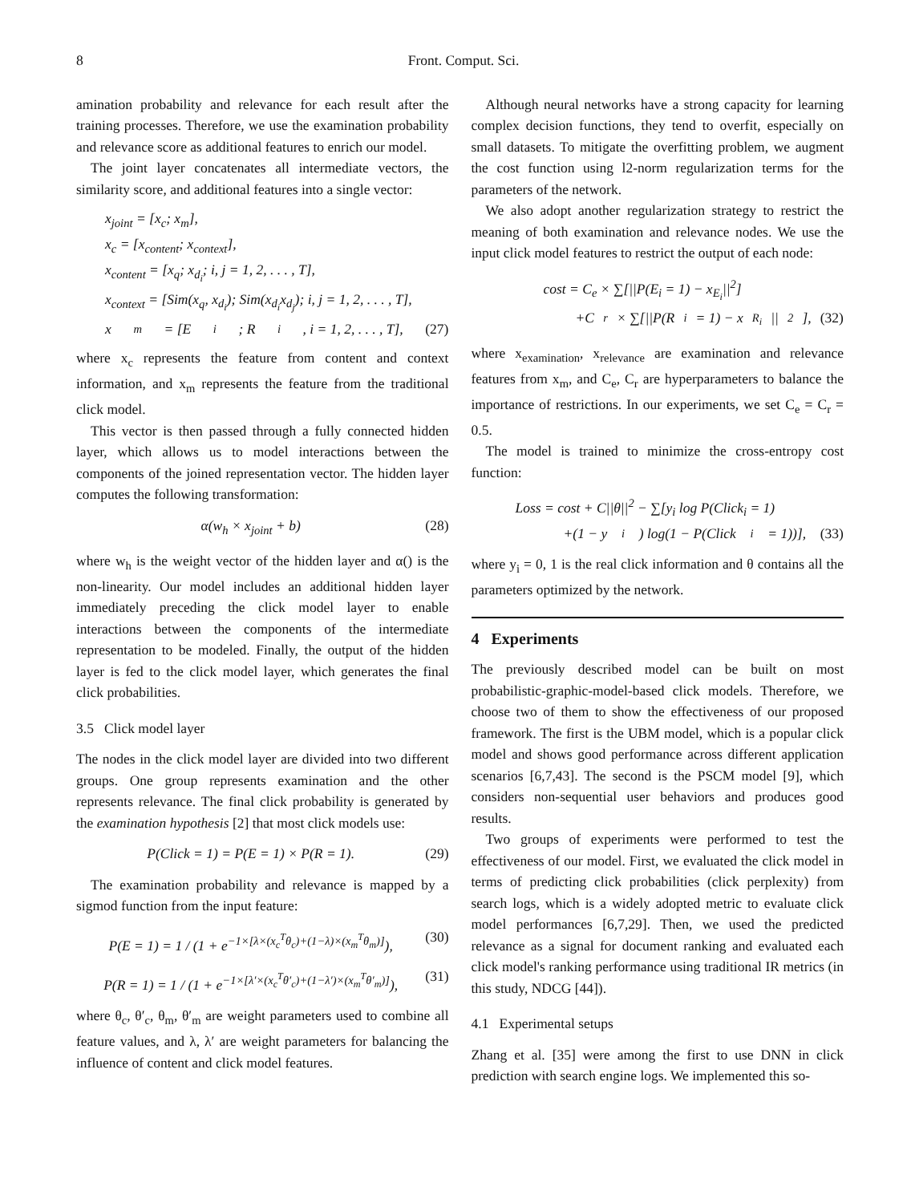8 Front. Comput. Sci.
amination probability and relevance for each result after the training processes. Therefore, we use the examination probability and relevance score as additional features to enrich our model.
The joint layer concatenates all intermediate vectors, the similarity score, and additional features into a single vector:
x<sub>joint</sub> = [x<sub>c</sub>; x<sub>m</sub>],
x<sub>c</sub> = [x<sub>content</sub>; x<sub>context</sub>],
x<sub>content</sub> = [x<sub>q</sub>; x<sub>d<sub>i</sub></sub>; i, j = 1, 2, . . . , T],
x<sub>context</sub> = [Sim(x<sub>q</sub>, x<sub>d<sub>i</sub></sub>); Sim(x<sub>d<sub>i</sub></sub>x<sub>d<sub>j</sub></sub>); i, j = 1, 2, . . . , T],
x<sub>m</sub> = [E<sub>i</sub>; R<sub>i</sub>, i = 1, 2, . . . , T], (27)
where x<sub>c</sub> represents the feature from content and context information, and x<sub>m</sub> represents the feature from the traditional click model.
This vector is then passed through a fully connected hidden layer, which allows us to model interactions between the components of the joined representation vector. The hidden layer computes the following transformation:
α(w<sub>h</sub> × x<sub>joint</sub> + b) (28)
where w<sub>h</sub> is the weight vector of the hidden layer and α() is the non-linearity. Our model includes an additional hidden layer immediately preceding the click model layer to enable interactions between the components of the intermediate representation to be modeled. Finally, the output of the hidden layer is fed to the click model layer, which generates the final click probabilities.
3.5 Click model layer
The nodes in the click model layer are divided into two different groups. One group represents examination and the other represents relevance. The final click probability is generated by the examination hypothesis [2] that most click models use:
P(Click = 1) = P(E = 1) × P(R = 1). (29)
The examination probability and relevance is mapped by a sigmod function from the input feature:
P(E = 1) = 1 / (1 + e<sup>−1×[λ×(x<sub>c</sub><sup>T</sup>θ<sub>c</sub>)+(1−λ)×(x<sub>m</sub><sup>T</sup>θ<sub>m</sub>)]</sup>), (30)
P(R = 1) = 1 / (1 + e<sup>−1×[λ′×(x<sub>c</sub><sup>T</sup>θ′<sub>c</sub>)+(1−λ′)×(x<sub>m</sub><sup>T</sup>θ′<sub>m</sub>)]</sup>), (31)
where θ<sub>c</sub>, θ′<sub>c</sub>, θ<sub>m</sub>, θ′<sub>m</sub> are weight parameters used to combine all feature values, and λ, λ′ are weight parameters for balancing the influence of content and click model features.
Although neural networks have a strong capacity for learning complex decision functions, they tend to overfit, especially on small datasets. To mitigate the overfitting problem, we augment the cost function using l2-norm regularization terms for the parameters of the network.
We also adopt another regularization strategy to restrict the meaning of both examination and relevance nodes. We use the input click model features to restrict the output of each node:
cost = C<sub>e</sub> × ∑[||P(E<sub>i</sub> = 1) − x<sub>E<sub>i</sub></sub>||<sup>2</sup>]
+C<sub>r</sub> × ∑[||P(R<sub>i</sub> = 1) − x<sub>R<sub>i</sub></sub>||<sup>2</sup>], (32)
where x<sub>examination</sub>, x<sub>relevance</sub> are examination and relevance features from x<sub>m</sub>, and C<sub>e</sub>, C<sub>r</sub> are hyperparameters to balance the importance of restrictions. In our experiments, we set C<sub>e</sub> = C<sub>r</sub> = 0.5.
The model is trained to minimize the cross-entropy cost function:
Loss = cost + C||θ||<sup>2</sup> − ∑[y<sub>i</sub> log P(Click<sub>i</sub> = 1)
+(1 − y<sub>i</sub>) log(1 − P(Click<sub>i</sub> = 1))], (33)
where y<sub>i</sub> = 0, 1 is the real click information and θ contains all the parameters optimized by the network.
4 Experiments
The previously described model can be built on most probabilistic-graphic-model-based click models. Therefore, we choose two of them to show the effectiveness of our proposed framework. The first is the UBM model, which is a popular click model and shows good performance across different application scenarios [6,7,43]. The second is the PSCM model [9], which considers non-sequential user behaviors and produces good results.
Two groups of experiments were performed to test the effectiveness of our model. First, we evaluated the click model in terms of predicting click probabilities (click perplexity) from search logs, which is a widely adopted metric to evaluate click model performances [6,7,29]. Then, we used the predicted relevance as a signal for document ranking and evaluated each click model's ranking performance using traditional IR metrics (in this study, NDCG [44]).
4.1 Experimental setups
Zhang et al. [35] were among the first to use DNN in click prediction with search engine logs. We implemented this so-